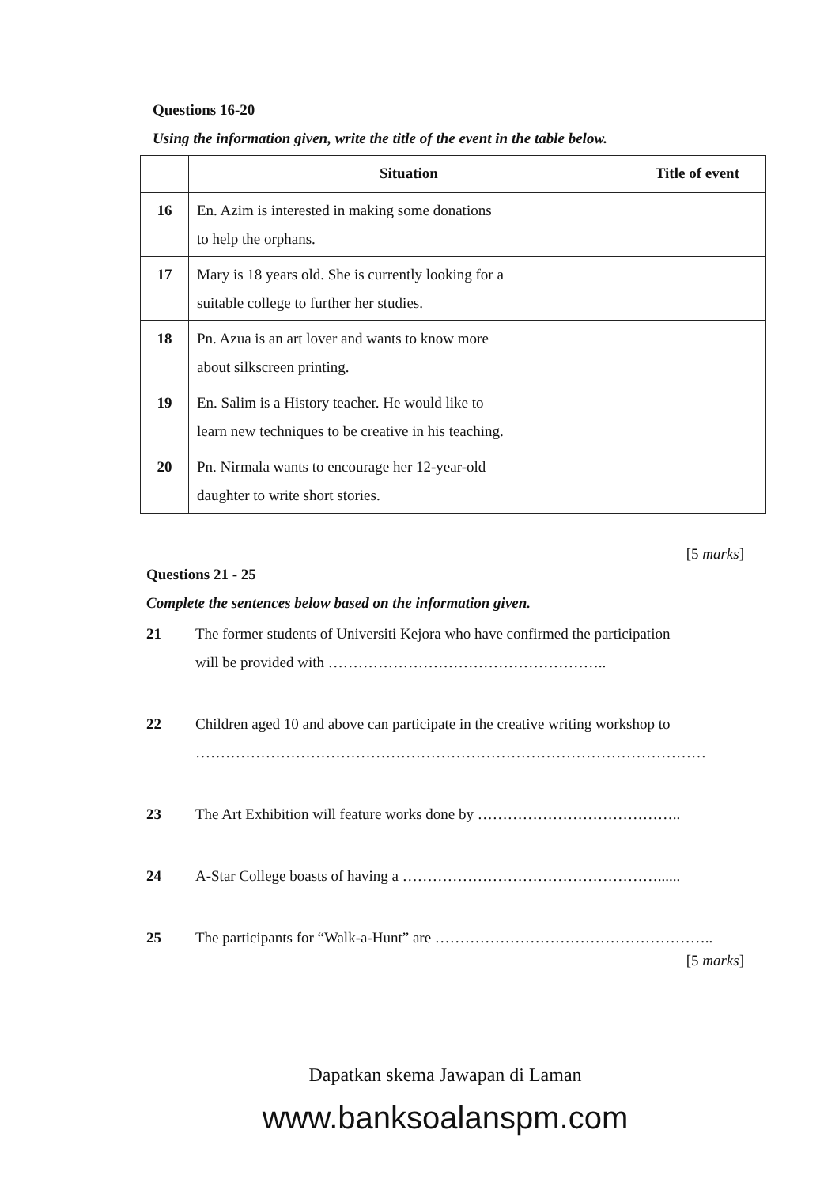Questions 16-20
Using the information given, write the title of the event in the table below.
| | Situation | Title of event |
| --- | --- | --- |
| 16 | En. Azim is interested in making some donations to help the orphans. | |
| 17 | Mary is 18 years old. She is currently looking for a suitable college to further her studies. | |
| 18 | Pn. Azua is an art lover and wants to know more about silkscreen printing. | |
| 19 | En. Salim is a History teacher. He would like to learn new techniques to be creative in his teaching. | |
| 20 | Pn. Nirmala wants to encourage her 12-year-old daughter to write short stories. | |
[5 marks]
Questions 21 - 25
Complete the sentences below based on the information given.
21 The former students of Universiti Kejora who have confirmed the participation
will be provided with ………………………………………………..
22 Children aged 10 and above can participate in the creative writing workshop to
…………………………………………………………………………………………
23 The Art Exhibition will feature works done by …………………………………..
24 A-Star College boasts of having a ……………………………………………......
25 The participants for “Walk-a-Hunt” are ………………………………………………..
[5 marks]
Dapatkan skema Jawapan di Laman
www.banksoalanspm.com